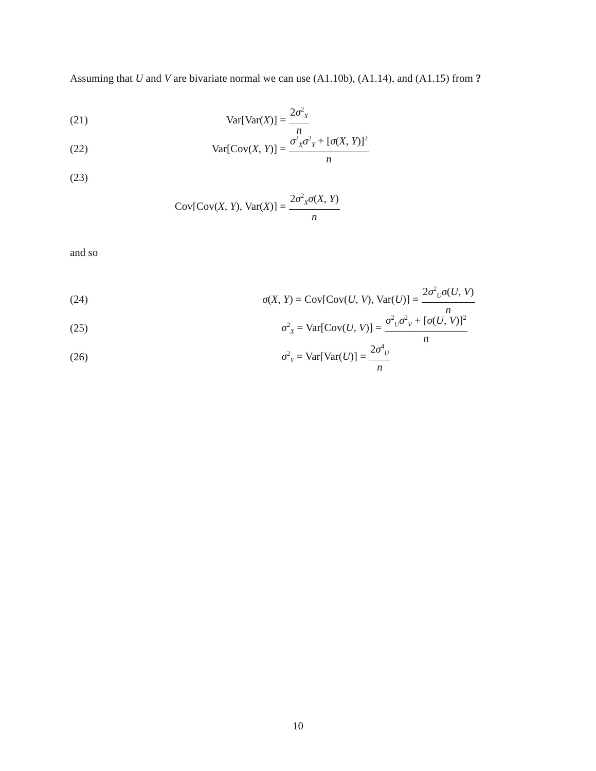Assuming that U and V are bivariate normal we can use (A1.10b), (A1.14), and (A1.15) from ?
(21) Var[Var(X)] = 2σ<sup>2</sup><sub>X</sub> n
(22) Var[Cov(X, Y)] = σ<sup>2</sup><sub>X</sub>σ<sup>2</sup><sub>Y</sub> + [σ(X, Y)]<sup>2</sup> n
(23)
Cov[Cov(X, Y), Var(X)] = 2σ<sup>2</sup><sub>X</sub>σ(X, Y) n
and so
(24) σ(X, Y) = Cov[Cov(U, V), Var(U)] = 2σ<sup>2</sup><sub>U</sub>σ(U, V) n
(25) σ<sup>2</sup><sub>X</sub> = Var[Cov(U, V)] = σ<sup>2</sup><sub>U</sub>σ<sup>2</sup><sub>V</sub> + [σ(U, V)]<sup>2</sup> n
(26) σ<sup>2</sup><sub>Y</sub> = Var[Var(U)] = 2σ<sup>4</sup><sub>U</sub> n
10